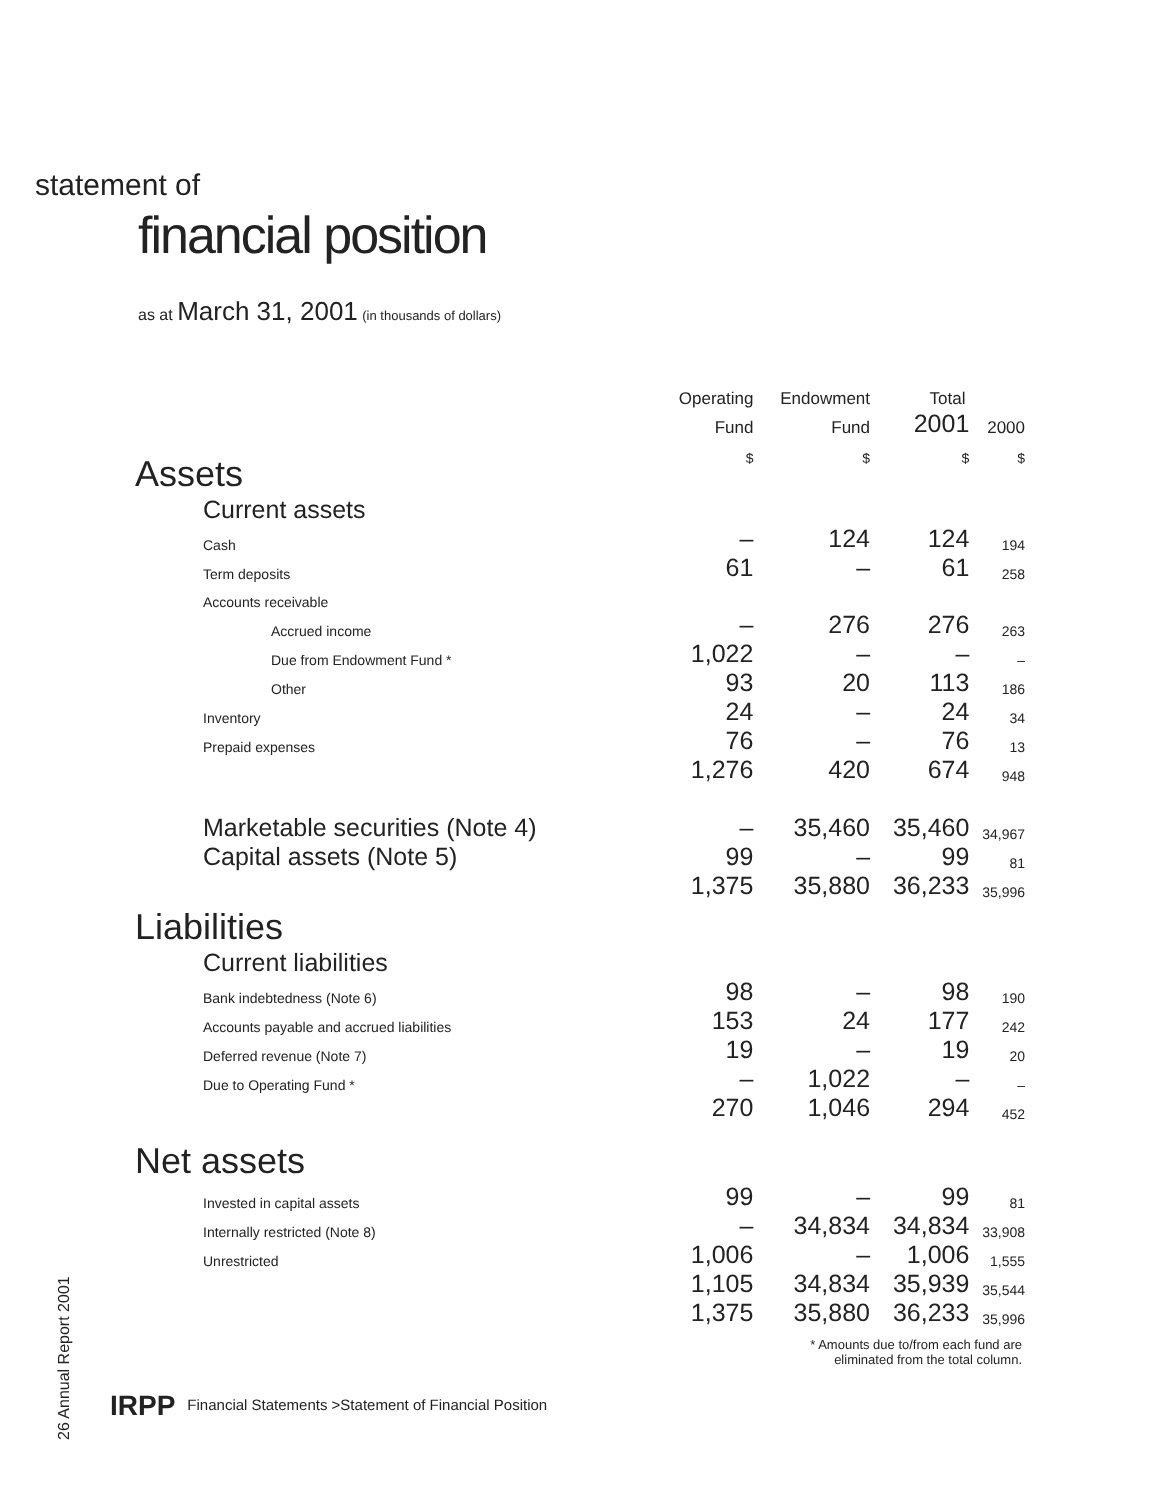statement of
financial position
as at March 31, 2001 (in thousands of dollars)
| | Operating | Endowment | Total | |
| --- | --- | --- | --- | --- |
| | Fund | Fund | 2001 | 2000 |
| Assets | $ | $ | $ | $ |
| Current assets | | | | |
| Cash | – | 124 | 124 | 194 |
| Term deposits | 61 | – | 61 | 258 |
| Accounts receivable | | | | |
| Accrued income | – | 276 | 276 | 263 |
| Due from Endowment Fund * | 1,022 | – | – | – |
| Other | 93 | 20 | 113 | 186 |
| Inventory | 24 | – | 24 | 34 |
| Prepaid expenses | 76 | – | 76 | 13 |
| | 1,276 | 420 | 674 | 948 |
| Marketable securities (Note 4) | – | 35,460 | 35,460 | 34,967 |
| Capital assets (Note 5) | 99 | – | 99 | 81 |
| | 1,375 | 35,880 | 36,233 | 35,996 |
| Liabilities | | | | |
| Current liabilities | | | | |
| Bank indebtedness (Note 6) | 98 | – | 98 | 190 |
| Accounts payable and accrued liabilities | 153 | 24 | 177 | 242 |
| Deferred revenue (Note 7) | 19 | – | 19 | 20 |
| Due to Operating Fund * | – | 1,022 | – | – |
| | 270 | 1,046 | 294 | 452 |
| Net assets | | | | |
| Invested in capital assets | 99 | – | 99 | 81 |
| Internally restricted (Note 8) | – | 34,834 | 34,834 | 33,908 |
| Unrestricted | 1,006 | – | 1,006 | 1,555 |
| | 1,105 | 34,834 | 35,939 | 35,544 |
| | 1,375 | 35,880 | 36,233 | 35,996 |
* Amounts due to/from each fund are
eliminated from the total column.
26 Annual Report 2001
IRPP Financial Statements >Statement of Financial Position